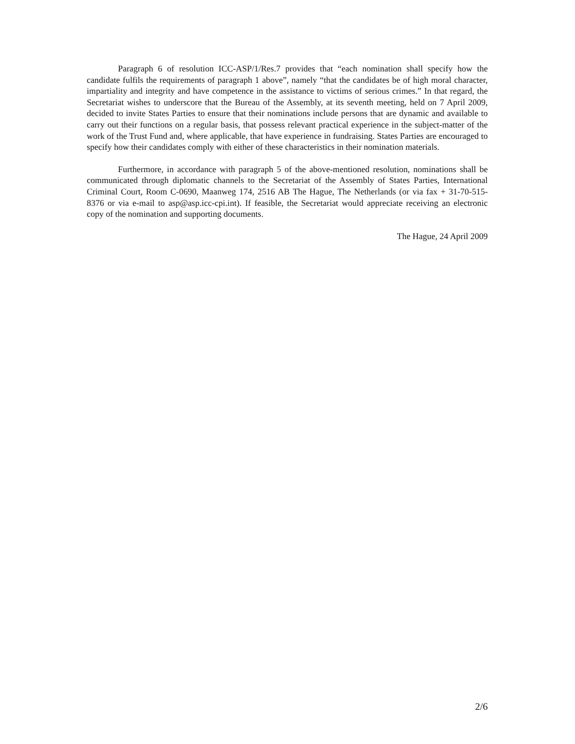Paragraph 6 of resolution ICC-ASP/1/Res.7 provides that “each nomination shall specify how the candidate fulfils the requirements of paragraph 1 above”, namely “that the candidates be of high moral character, impartiality and integrity and have competence in the assistance to victims of serious crimes.” In that regard, the Secretariat wishes to underscore that the Bureau of the Assembly, at its seventh meeting, held on 7 April 2009, decided to invite States Parties to ensure that their nominations include persons that are dynamic and available to carry out their functions on a regular basis, that possess relevant practical experience in the subject-matter of the work of the Trust Fund and, where applicable, that have experience in fundraising. States Parties are encouraged to specify how their candidates comply with either of these characteristics in their nomination materials.
Furthermore, in accordance with paragraph 5 of the above-mentioned resolution, nominations shall be communicated through diplomatic channels to the Secretariat of the Assembly of States Parties, International Criminal Court, Room C-0690, Maanweg 174, 2516 AB The Hague, The Netherlands (or via fax + 31-70-515-8376 or via e-mail to asp@asp.icc-cpi.int). If feasible, the Secretariat would appreciate receiving an electronic copy of the nomination and supporting documents.
The Hague, 24 April 2009
2/6